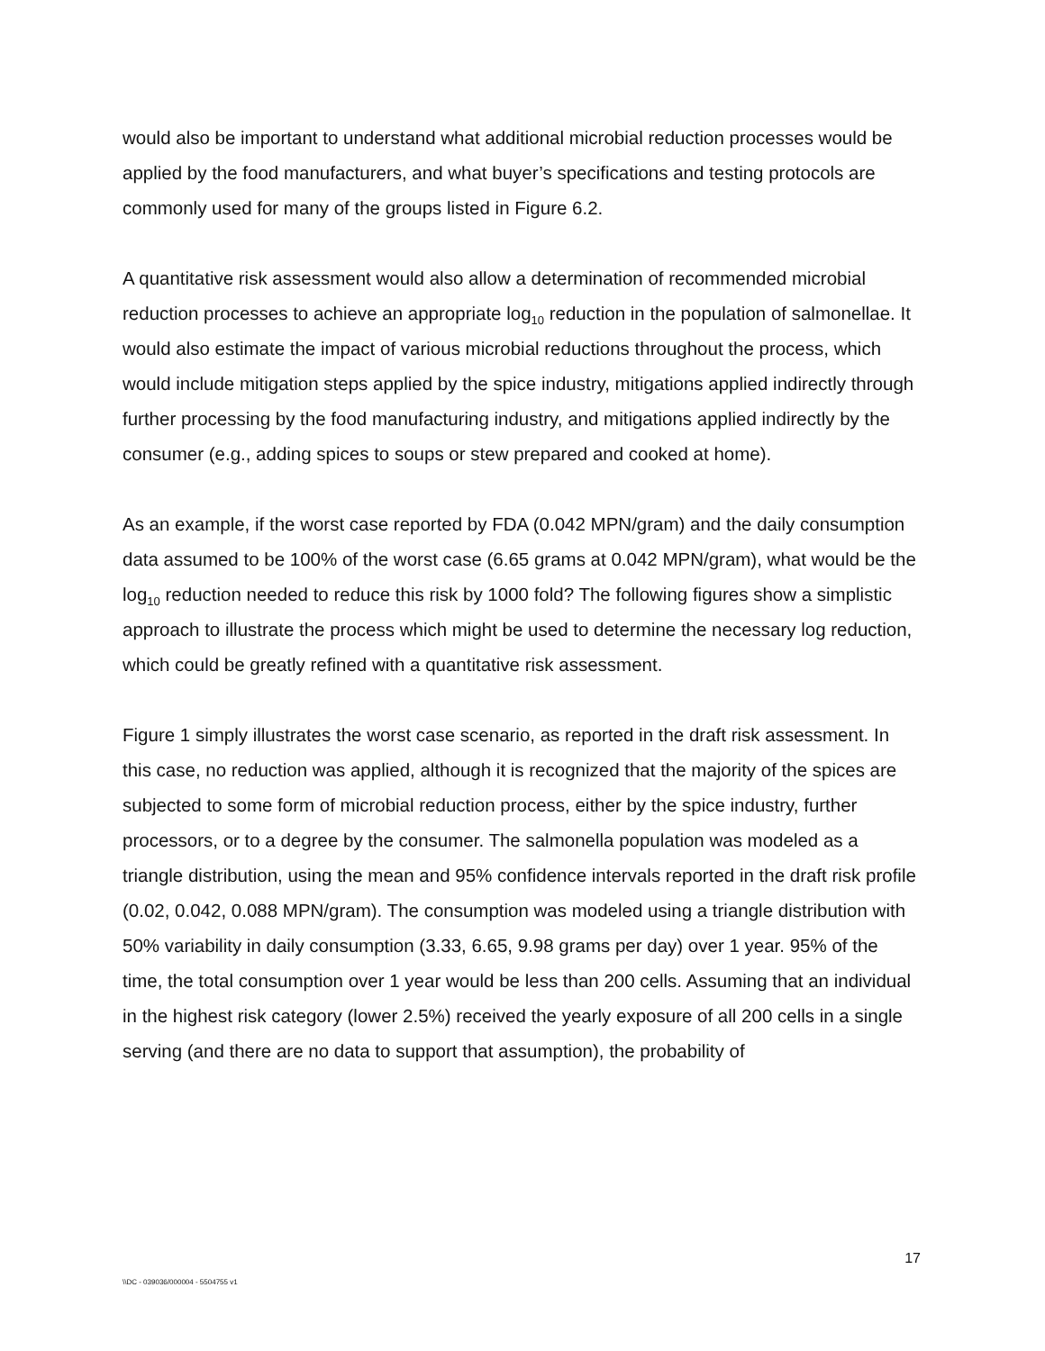would also be important to understand what additional microbial reduction processes would be applied by the food manufacturers, and what buyer’s specifications and testing protocols are commonly used for many of the groups listed in Figure 6.2.
A quantitative risk assessment would also allow a determination of recommended microbial reduction processes to achieve an appropriate log<sub>10</sub> reduction in the population of salmonellae. It would also estimate the impact of various microbial reductions throughout the process, which would include mitigation steps applied by the spice industry, mitigations applied indirectly through further processing by the food manufacturing industry, and mitigations applied indirectly by the consumer (e.g., adding spices to soups or stew prepared and cooked at home).
As an example, if the worst case reported by FDA (0.042 MPN/gram) and the daily consumption data assumed to be 100% of the worst case (6.65 grams at 0.042 MPN/gram), what would be the log<sub>10</sub> reduction needed to reduce this risk by 1000 fold? The following figures show a simplistic approach to illustrate the process which might be used to determine the necessary log reduction, which could be greatly refined with a quantitative risk assessment.
Figure 1 simply illustrates the worst case scenario, as reported in the draft risk assessment. In this case, no reduction was applied, although it is recognized that the majority of the spices are subjected to some form of microbial reduction process, either by the spice industry, further processors, or to a degree by the consumer. The salmonella population was modeled as a triangle distribution, using the mean and 95% confidence intervals reported in the draft risk profile (0.02, 0.042, 0.088 MPN/gram). The consumption was modeled using a triangle distribution with 50% variability in daily consumption (3.33, 6.65, 9.98 grams per day) over 1 year. 95% of the time, the total consumption over 1 year would be less than 200 cells. Assuming that an individual in the highest risk category (lower 2.5%) received the yearly exposure of all 200 cells in a single serving (and there are no data to support that assumption), the probability of
17
\\DC - 039036/000004 - 5504755 v1